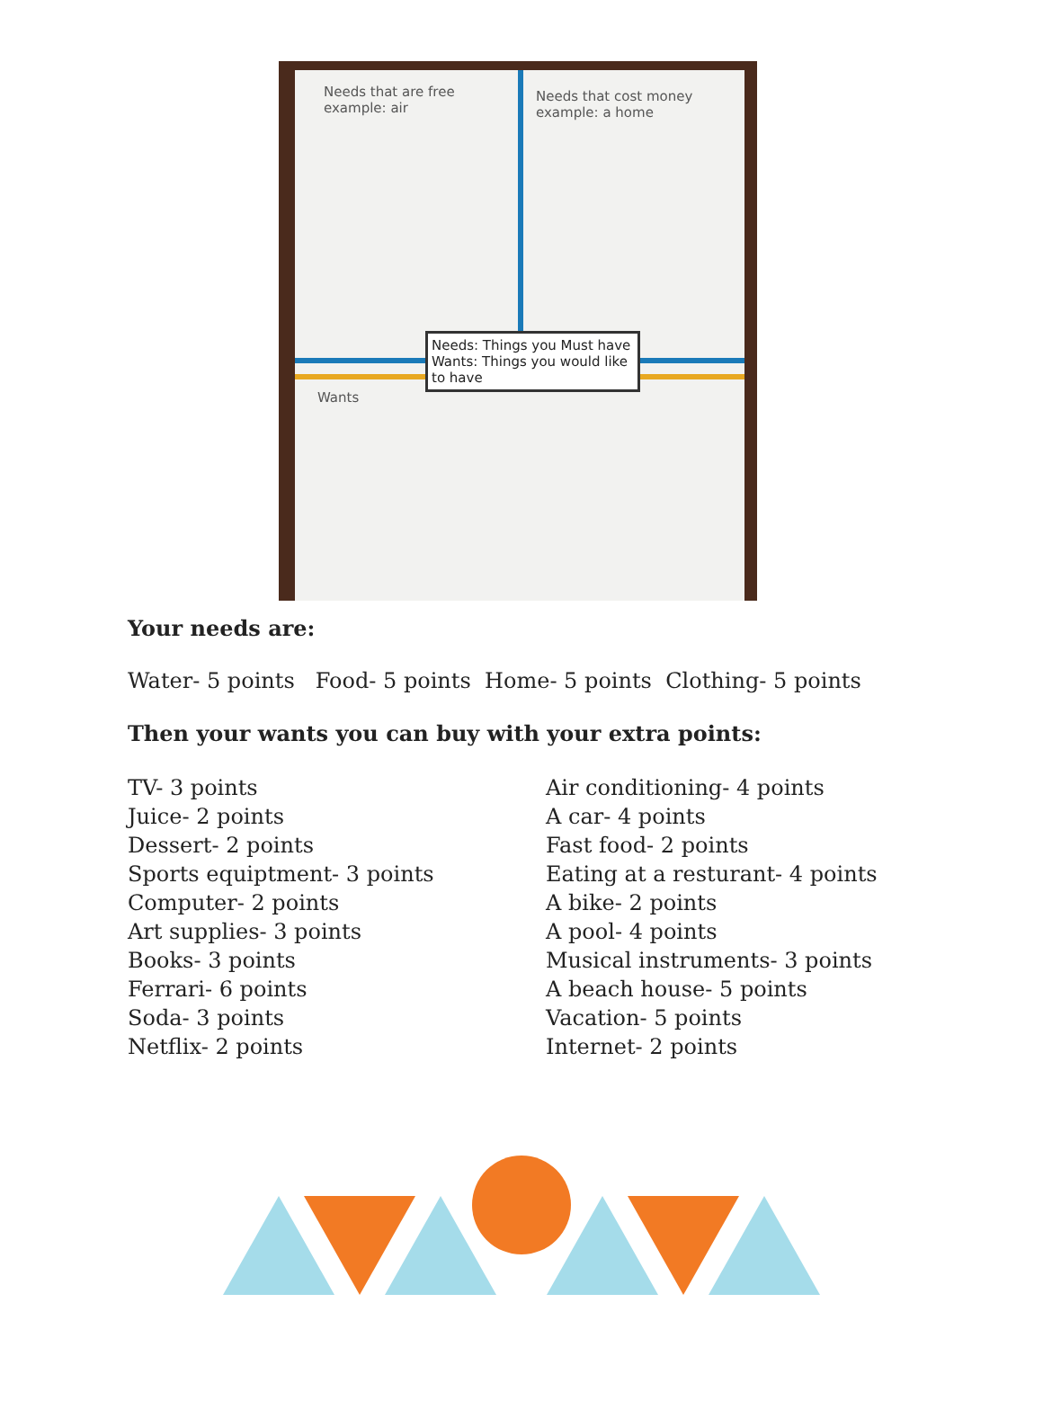Needs that are free
example: air
Needs that cost money
example: a home
Needs: Things you Must have
Wants: Things you would like to have
Wants
Your needs are:
Water- 5 points Food- 5 points Home- 5 points Clothing- 5 points
Then your wants you can buy with your extra points:
TV- 3 points
Juice- 2 points
Dessert- 2 points
Sports equiptment- 3 points
Computer- 2 points
Art supplies- 3 points
Books- 3 points
Ferrari- 6 points
Soda- 3 points
Netflix- 2 points
Air conditioning- 4 points
A car- 4 points
Fast food- 2 points
Eating at a resturant- 4 points
A bike- 2 points
A pool- 4 points
Musical instruments- 3 points
A beach house- 5 points
Vacation- 5 points
Internet- 2 points